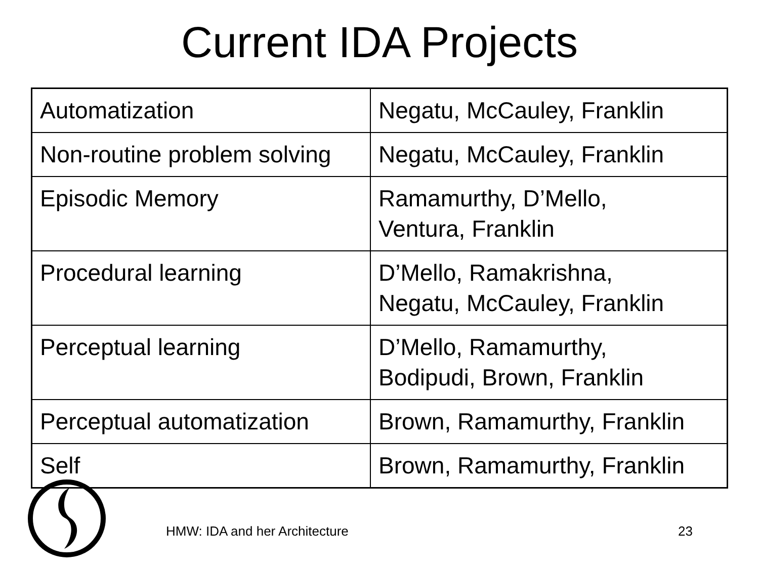Current IDA Projects
| Automatization | Negatu, McCauley, Franklin |
| Non-routine problem solving | Negatu, McCauley, Franklin |
| Episodic Memory | Ramamurthy, D’Mello, Ventura, Franklin |
| Procedural learning | D’Mello, Ramakrishna, Negatu, McCauley, Franklin |
| Perceptual learning | D’Mello, Ramamurthy, Bodipudi, Brown, Franklin |
| Perceptual automatization | Brown, Ramamurthy, Franklin |
| Self | Brown, Ramamurthy, Franklin |
HMW: IDA and her Architecture 23